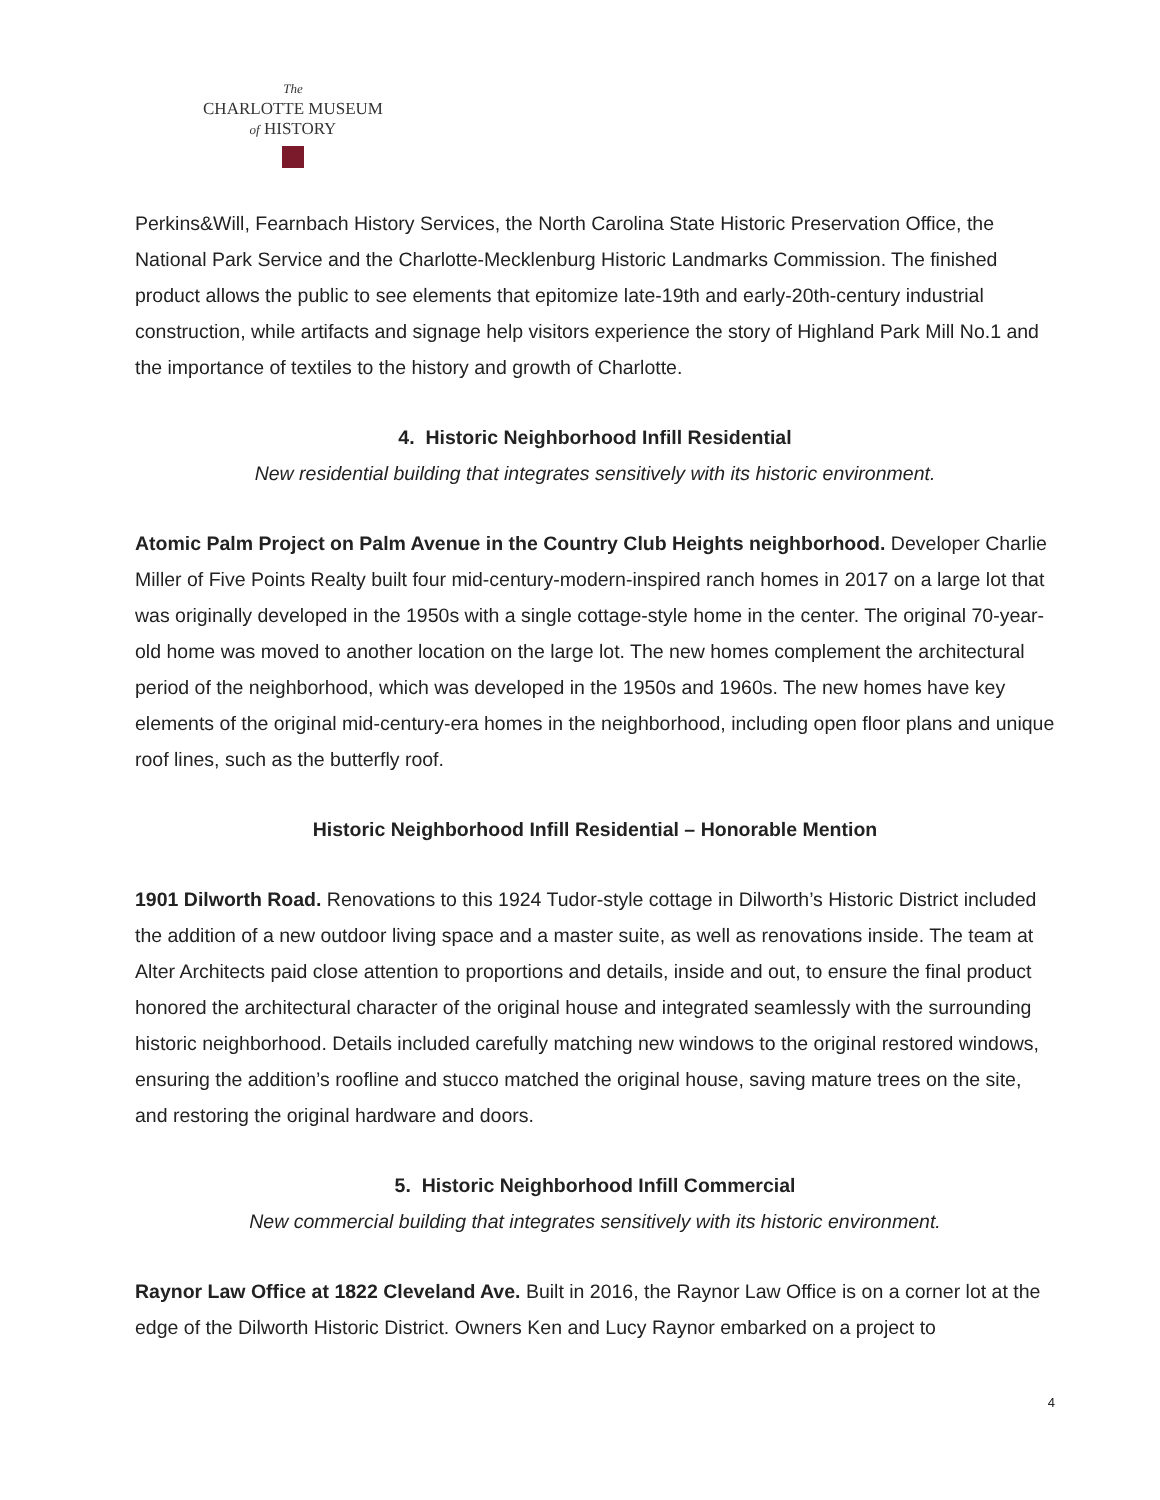The
CHARLOTTE MUSEUM
of HISTORY
Perkins&Will, Fearnbach History Services, the North Carolina State Historic Preservation Office, the National Park Service and the Charlotte-Mecklenburg Historic Landmarks Commission. The finished product allows the public to see elements that epitomize late-19th and early-20th-century industrial construction, while artifacts and signage help visitors experience the story of Highland Park Mill No.1 and the importance of textiles to the history and growth of Charlotte.
4. Historic Neighborhood Infill Residential
New residential building that integrates sensitively with its historic environment.
Atomic Palm Project on Palm Avenue in the Country Club Heights neighborhood. Developer Charlie Miller of Five Points Realty built four mid-century-modern-inspired ranch homes in 2017 on a large lot that was originally developed in the 1950s with a single cottage-style home in the center. The original 70-year-old home was moved to another location on the large lot. The new homes complement the architectural period of the neighborhood, which was developed in the 1950s and 1960s. The new homes have key elements of the original mid-century-era homes in the neighborhood, including open floor plans and unique roof lines, such as the butterfly roof.
Historic Neighborhood Infill Residential – Honorable Mention
1901 Dilworth Road. Renovations to this 1924 Tudor-style cottage in Dilworth’s Historic District included the addition of a new outdoor living space and a master suite, as well as renovations inside. The team at Alter Architects paid close attention to proportions and details, inside and out, to ensure the final product honored the architectural character of the original house and integrated seamlessly with the surrounding historic neighborhood. Details included carefully matching new windows to the original restored windows, ensuring the addition’s roofline and stucco matched the original house, saving mature trees on the site, and restoring the original hardware and doors.
5. Historic Neighborhood Infill Commercial
New commercial building that integrates sensitively with its historic environment.
Raynor Law Office at 1822 Cleveland Ave. Built in 2016, the Raynor Law Office is on a corner lot at the edge of the Dilworth Historic District. Owners Ken and Lucy Raynor embarked on a project to
4